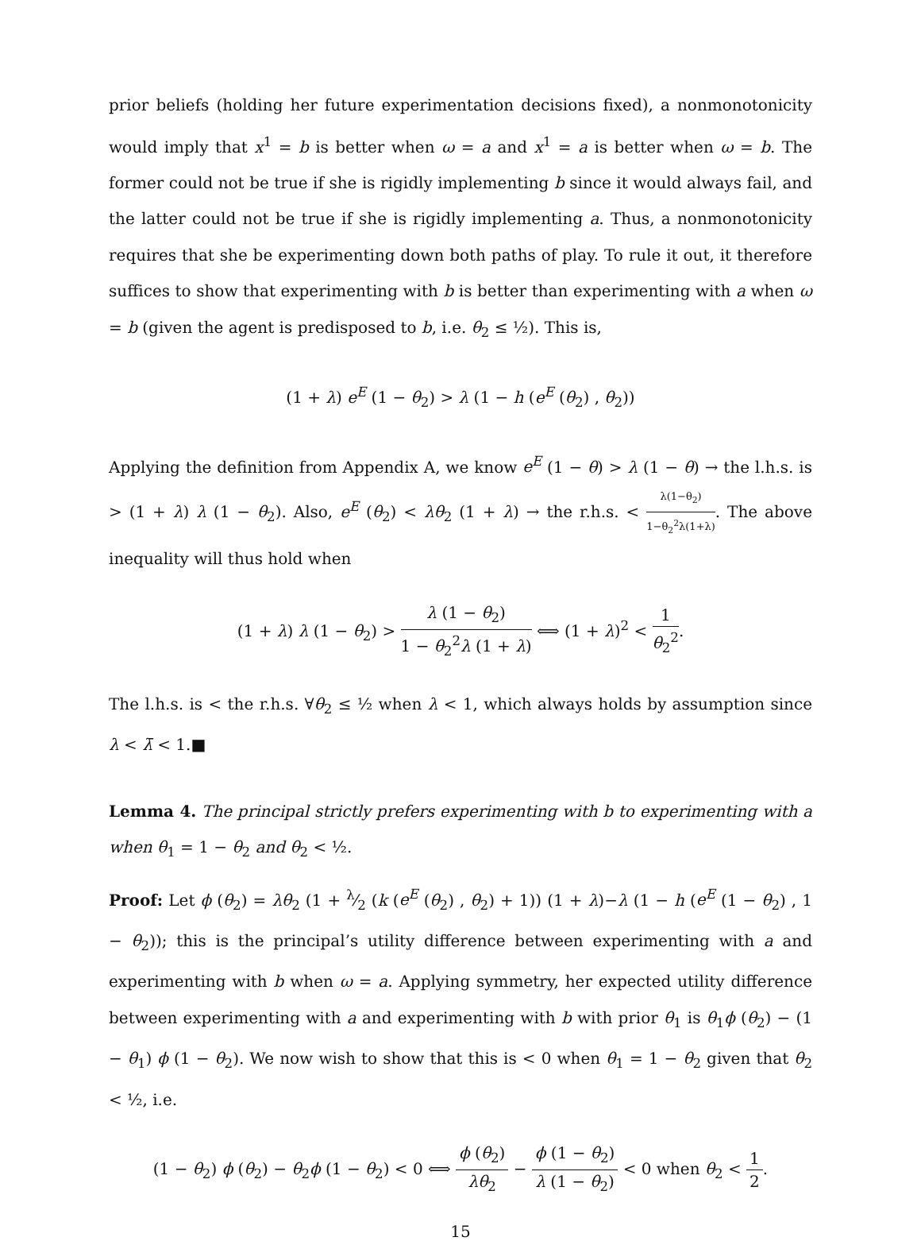prior beliefs (holding her future experimentation decisions fixed), a nonmonotonicity would imply that x<sup>1</sup> = b is better when ω = a and x<sup>1</sup> = a is better when ω = b. The former could not be true if she is rigidly implementing b since it would always fail, and the latter could not be true if she is rigidly implementing a. Thus, a nonmonotonicity requires that she be experimenting down both paths of play. To rule it out, it therefore suffices to show that experimenting with b is better than experimenting with a when ω = b (given the agent is predisposed to b, i.e. θ<sub>2</sub> ≤ ½). This is,
(1 + λ) e<sup>E</sup> (1 − θ<sub>2</sub>) > λ (1 − h (e<sup>E</sup> (θ<sub>2</sub>) , θ<sub>2</sub>))
Applying the definition from Appendix A, we know e<sup>E</sup> (1 − θ) > λ (1 − θ) → the l.h.s. is > (1 + λ) λ (1 − θ<sub>2</sub>). Also, e<sup>E</sup> (θ<sub>2</sub>) < λθ<sub>2</sub> (1 + λ) → the r.h.s. < λ(1−θ<sub>2</sub>) 1−θ<sub>2</sub><sup>2</sup>λ(1+λ). The above inequality will thus hold when
(1 + λ) λ (1 − θ<sub>2</sub>) > λ (1 − θ<sub>2</sub>) 1 − θ<sub>2</sub><sup>2</sup>λ (1 + λ) ⟺ (1 + λ)<sup>2</sup> < 1 θ<sub>2</sub><sup>2</sup>.
The l.h.s. is < the r.h.s. ∀θ<sub>2</sub> ≤ ½ when λ < 1, which always holds by assumption since λ < λ̄ < 1.■
Lemma 4. The principal strictly prefers experimenting with b to experimenting with a when θ<sub>1</sub> = 1 − θ<sub>2</sub> and θ<sub>2</sub> < ½.
Proof: Let ϕ (θ<sub>2</sub>) = λθ<sub>2</sub> (1 + λ⁄2 (k (e<sup>E</sup> (θ<sub>2</sub>) , θ<sub>2</sub>) + 1)) (1 + λ)−λ (1 − h (e<sup>E</sup> (1 − θ<sub>2</sub>) , 1 − θ<sub>2</sub>)); this is the principal’s utility difference between experimenting with a and experimenting with b when ω = a. Applying symmetry, her expected utility difference between experimenting with a and experimenting with b with prior θ<sub>1</sub> is θ<sub>1</sub>ϕ (θ<sub>2</sub>) − (1 − θ<sub>1</sub>) ϕ (1 − θ<sub>2</sub>). We now wish to show that this is < 0 when θ<sub>1</sub> = 1 − θ<sub>2</sub> given that θ<sub>2</sub> < ½, i.e.
(1 − θ<sub>2</sub>) ϕ (θ<sub>2</sub>) − θ<sub>2</sub>ϕ (1 − θ<sub>2</sub>) < 0 ⟺ ϕ (θ<sub>2</sub>) λθ<sub>2</sub> − ϕ (1 − θ<sub>2</sub>) λ (1 − θ<sub>2</sub>) < 0 when θ<sub>2</sub> < 1 2.
15